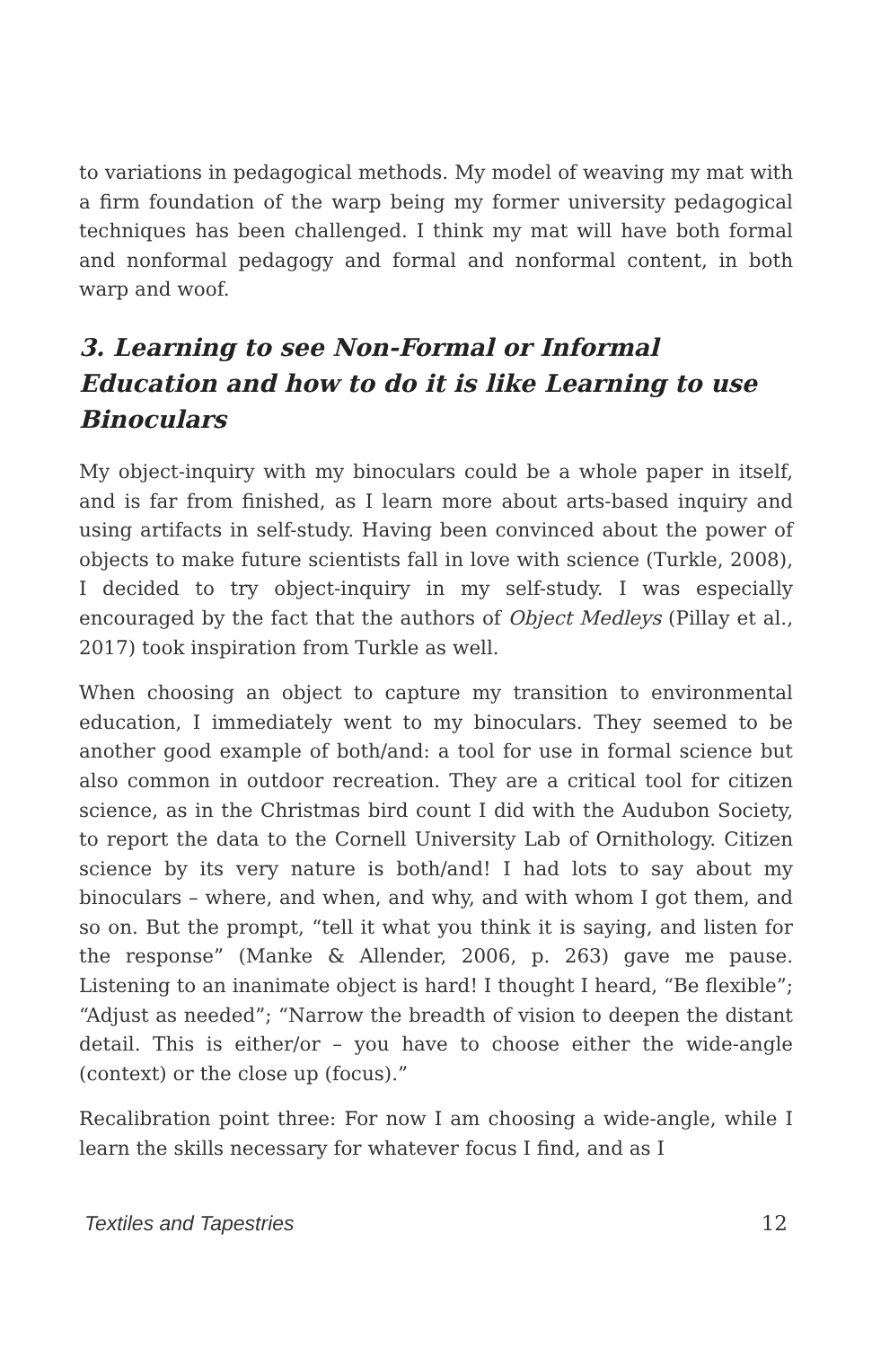to variations in pedagogical methods. My model of weaving my mat with a firm foundation of the warp being my former university pedagogical techniques has been challenged. I think my mat will have both formal and nonformal pedagogy and formal and nonformal content, in both warp and woof.
3. Learning to see Non-Formal or Informal Education and how to do it is like Learning to use Binoculars
My object-inquiry with my binoculars could be a whole paper in itself, and is far from finished, as I learn more about arts-based inquiry and using artifacts in self-study. Having been convinced about the power of objects to make future scientists fall in love with science (Turkle, 2008), I decided to try object-inquiry in my self-study. I was especially encouraged by the fact that the authors of Object Medleys (Pillay et al., 2017) took inspiration from Turkle as well.
When choosing an object to capture my transition to environmental education, I immediately went to my binoculars. They seemed to be another good example of both/and: a tool for use in formal science but also common in outdoor recreation. They are a critical tool for citizen science, as in the Christmas bird count I did with the Audubon Society, to report the data to the Cornell University Lab of Ornithology. Citizen science by its very nature is both/and! I had lots to say about my binoculars – where, and when, and why, and with whom I got them, and so on. But the prompt, “tell it what you think it is saying, and listen for the response” (Manke & Allender, 2006, p. 263) gave me pause. Listening to an inanimate object is hard! I thought I heard, “Be flexible”; “Adjust as needed”; “Narrow the breadth of vision to deepen the distant detail. This is either/or – you have to choose either the wide-angle (context) or the close up (focus).”
Recalibration point three: For now I am choosing a wide-angle, while I learn the skills necessary for whatever focus I find, and as I
Textiles and Tapestries 12